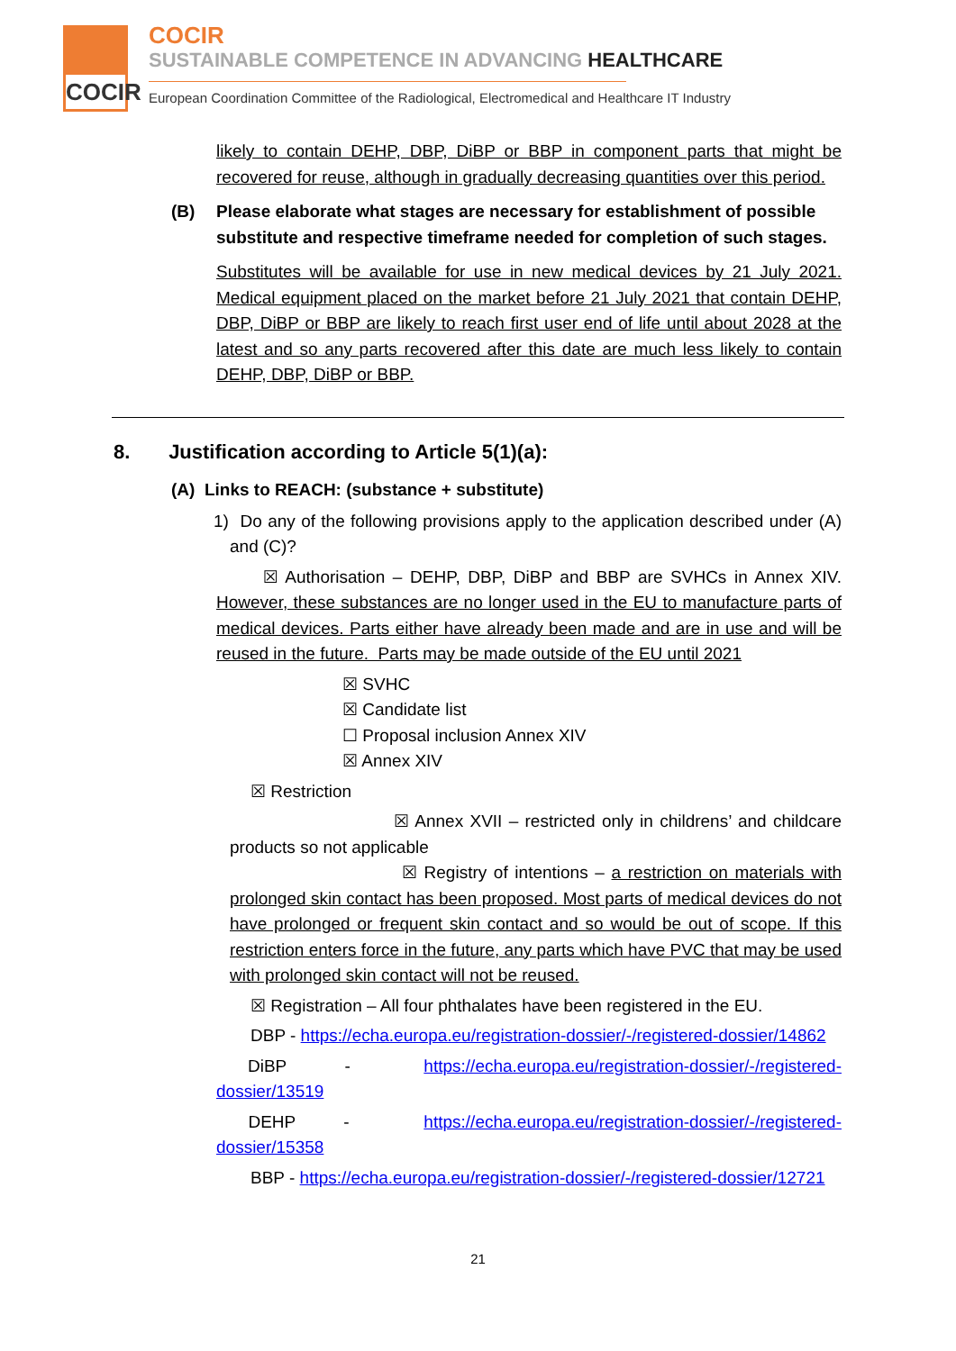COCIR COCIR
SUSTAINABLE COMPETENCE IN ADVANCING HEALTHCARE
European Coordination Committee of the Radiological, Electromedical and Healthcare IT Industry
likely to contain DEHP, DBP, DiBP or BBP in component parts that might be recovered for reuse, although in gradually decreasing quantities over this period.
(B) Please elaborate what stages are necessary for establishment of possible substitute and respective timeframe needed for completion of such stages.
Substitutes will be available for use in new medical devices by 21 July 2021. Medical equipment placed on the market before 21 July 2021 that contain DEHP, DBP, DiBP or BBP are likely to reach first user end of life until about 2028 at the latest and so any parts recovered after this date are much less likely to contain DEHP, DBP, DiBP or BBP.
8. Justification according to Article 5(1)(a):
(A) Links to REACH: (substance + substitute)
1) Do any of the following provisions apply to the application described under (A) and (C)?
☒ Authorisation – DEHP, DBP, DiBP and BBP are SVHCs in Annex XIV. However, these substances are no longer used in the EU to manufacture parts of medical devices. Parts either have already been made and are in use and will be reused in the future. Parts may be made outside of the EU until 2021
☒ SVHC
☒ Candidate list
☐ Proposal inclusion Annex XIV
☒ Annex XIV
☒ Restriction
☒ Annex XVII – restricted only in childrens’ and childcare products so not applicable
☒ Registry of intentions – a restriction on materials with prolonged skin contact has been proposed. Most parts of medical devices do not have prolonged or frequent skin contact and so would be out of scope. If this restriction enters force in the future, any parts which have PVC that may be used with prolonged skin contact will not be reused.
☒ Registration – All four phthalates have been registered in the EU.
DBP - https://echa.europa.eu/registration-dossier/-/registered-dossier/14862
DiBP - https://echa.europa.eu/registration-dossier/-/registered-dossier/13519
DEHP - https://echa.europa.eu/registration-dossier/-/registered-dossier/15358
BBP - https://echa.europa.eu/registration-dossier/-/registered-dossier/12721
21